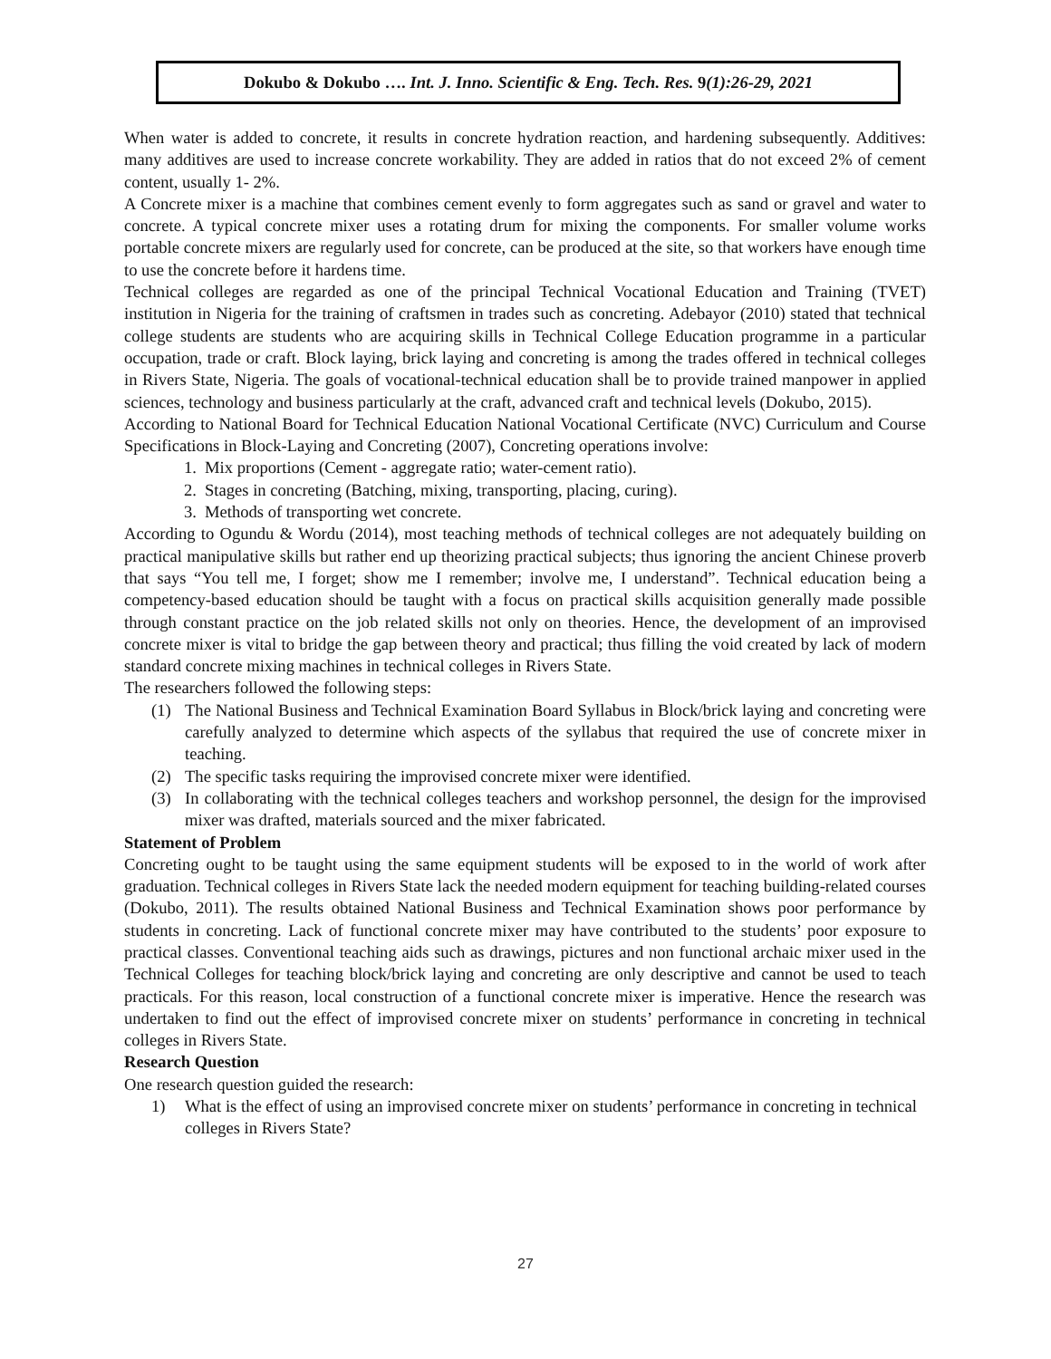Dokubo & Dokubo …. Int. J. Inno. Scientific & Eng. Tech. Res. 9(1):26-29, 2021
When water is added to concrete, it results in concrete hydration reaction, and hardening subsequently. Additives: many additives are used to increase concrete workability. They are added in ratios that do not exceed 2% of cement content, usually 1- 2%.
A Concrete mixer is a machine that combines cement evenly to form aggregates such as sand or gravel and water to concrete. A typical concrete mixer uses a rotating drum for mixing the components. For smaller volume works portable concrete mixers are regularly used for concrete, can be produced at the site, so that workers have enough time to use the concrete before it hardens time.
Technical colleges are regarded as one of the principal Technical Vocational Education and Training (TVET) institution in Nigeria for the training of craftsmen in trades such as concreting. Adebayor (2010) stated that technical college students are students who are acquiring skills in Technical College Education programme in a particular occupation, trade or craft. Block laying, brick laying and concreting is among the trades offered in technical colleges in Rivers State, Nigeria. The goals of vocational-technical education shall be to provide trained manpower in applied sciences, technology and business particularly at the craft, advanced craft and technical levels (Dokubo, 2015).
According to National Board for Technical Education National Vocational Certificate (NVC) Curriculum and Course Specifications in Block-Laying and Concreting (2007), Concreting operations involve:
1. Mix proportions (Cement - aggregate ratio; water-cement ratio).
2. Stages in concreting (Batching, mixing, transporting, placing, curing).
3. Methods of transporting wet concrete.
According to Ogundu & Wordu (2014), most teaching methods of technical colleges are not adequately building on practical manipulative skills but rather end up theorizing practical subjects; thus ignoring the ancient Chinese proverb that says “You tell me, I forget; show me I remember; involve me, I understand”. Technical education being a competency-based education should be taught with a focus on practical skills acquisition generally made possible through constant practice on the job related skills not only on theories. Hence, the development of an improvised concrete mixer is vital to bridge the gap between theory and practical; thus filling the void created by lack of modern standard concrete mixing machines in technical colleges in Rivers State.
The researchers followed the following steps:
(1) The National Business and Technical Examination Board Syllabus in Block/brick laying and concreting were carefully analyzed to determine which aspects of the syllabus that required the use of concrete mixer in teaching.
(2) The specific tasks requiring the improvised concrete mixer were identified.
(3) In collaborating with the technical colleges teachers and workshop personnel, the design for the improvised mixer was drafted, materials sourced and the mixer fabricated.
Statement of Problem
Concreting ought to be taught using the same equipment students will be exposed to in the world of work after graduation. Technical colleges in Rivers State lack the needed modern equipment for teaching building-related courses (Dokubo, 2011). The results obtained National Business and Technical Examination shows poor performance by students in concreting. Lack of functional concrete mixer may have contributed to the students’ poor exposure to practical classes. Conventional teaching aids such as drawings, pictures and non functional archaic mixer used in the Technical Colleges for teaching block/brick laying and concreting are only descriptive and cannot be used to teach practicals. For this reason, local construction of a functional concrete mixer is imperative. Hence the research was undertaken to find out the effect of improvised concrete mixer on students’ performance in concreting in technical colleges in Rivers State.
Research Question
One research question guided the research:
1) What is the effect of using an improvised concrete mixer on students’ performance in concreting in technical colleges in Rivers State?
27